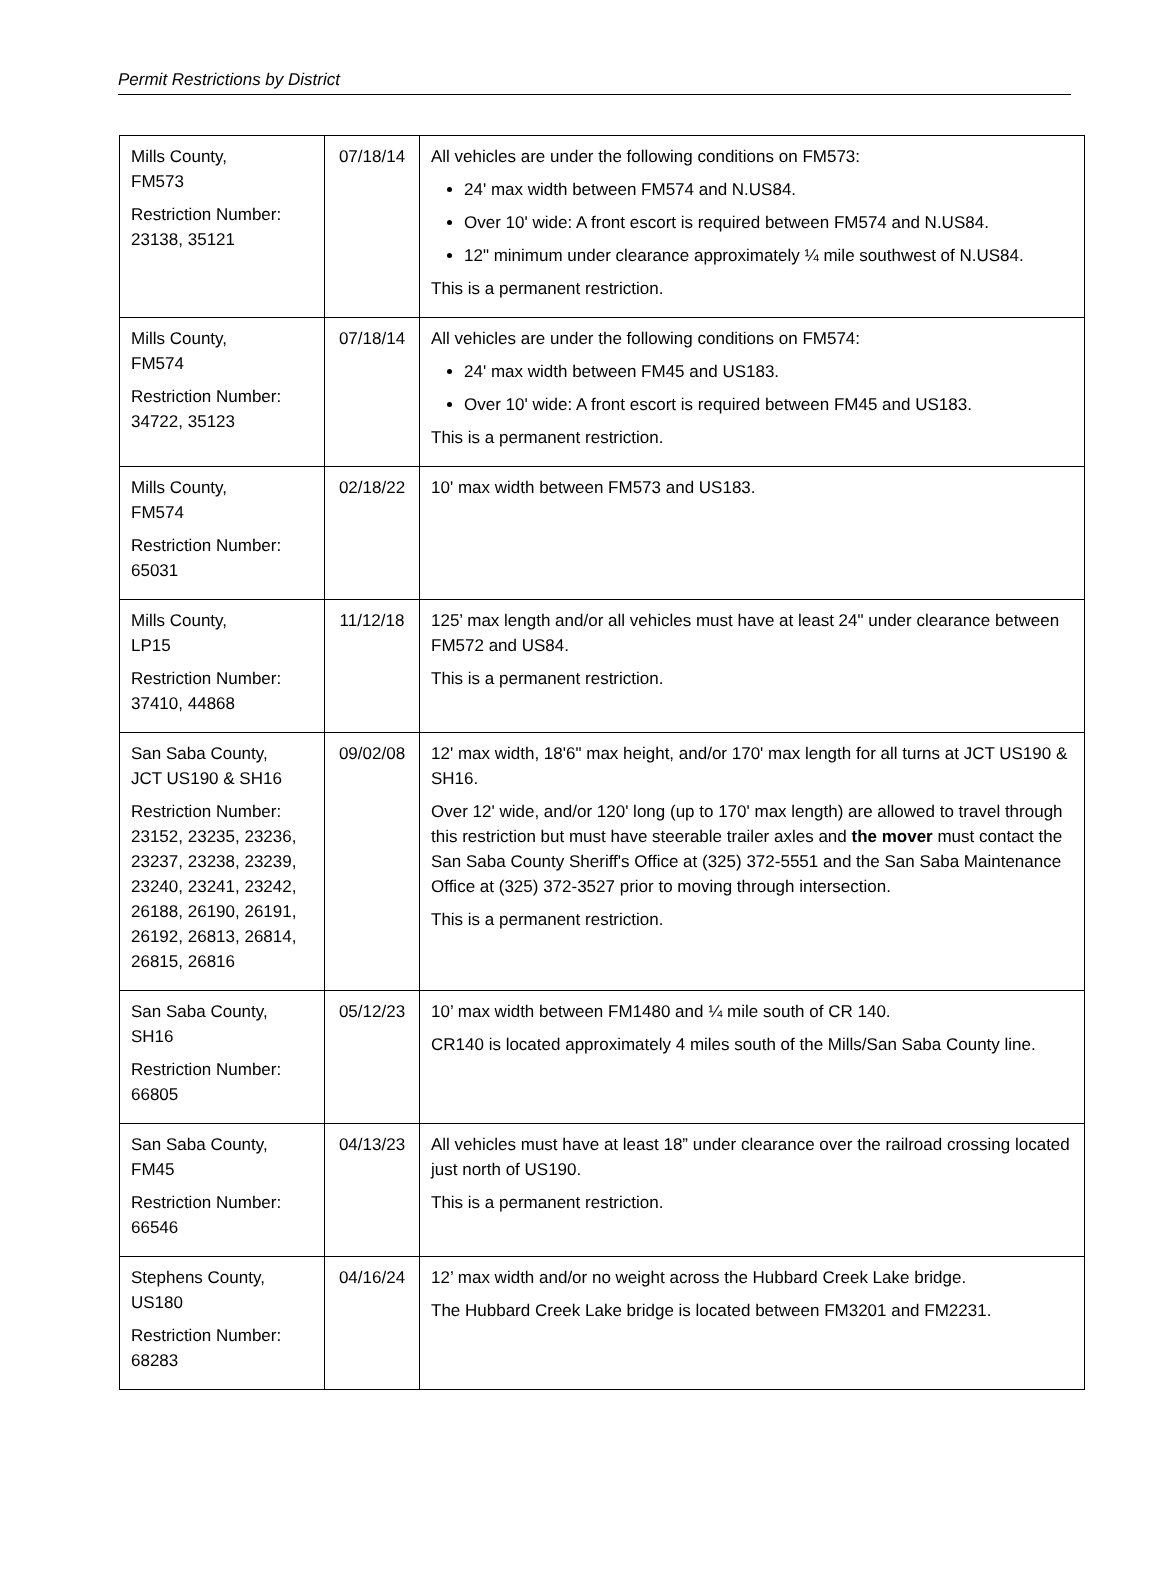Permit Restrictions by District
| Mills County, FM573 Restriction Number: 23138, 35121 | 07/18/14 | All vehicles are under the following conditions on FM573: 24' max width between FM574 and N.US84. Over 10' wide: A front escort is required between FM574 and N.US84. 12" minimum under clearance approximately ¼ mile southwest of N.US84. This is a permanent restriction. |
| Mills County, FM574 Restriction Number: 34722, 35123 | 07/18/14 | All vehicles are under the following conditions on FM574: 24' max width between FM45 and US183. Over 10' wide: A front escort is required between FM45 and US183. This is a permanent restriction. |
| Mills County, FM574 Restriction Number: 65031 | 02/18/22 | 10' max width between FM573 and US183. |
| Mills County, LP15 Restriction Number: 37410, 44868 | 11/12/18 | 125’ max length and/or all vehicles must have at least 24" under clearance between FM572 and US84. This is a permanent restriction. |
| San Saba County, JCT US190 & SH16 Restriction Number: 23152, 23235, 23236, 23237, 23238, 23239, 23240, 23241, 23242, 26188, 26190, 26191, 26192, 26813, 26814, 26815, 26816 | 09/02/08 | 12' max width, 18'6" max height, and/or 170' max length for all turns at JCT US190 & SH16. Over 12' wide, and/or 120' long (up to 170' max length) are allowed to travel through this restriction but must have steerable trailer axles and the mover must contact the San Saba County Sheriff's Office at (325) 372-5551 and the San Saba Maintenance Office at (325) 372-3527 prior to moving through intersection. This is a permanent restriction. |
| San Saba County, SH16 Restriction Number: 66805 | 05/12/23 | 10’ max width between FM1480 and ¼ mile south of CR 140. CR140 is located approximately 4 miles south of the Mills/San Saba County line. |
| San Saba County, FM45 Restriction Number: 66546 | 04/13/23 | All vehicles must have at least 18” under clearance over the railroad crossing located just north of US190. This is a permanent restriction. |
| Stephens County, US180 Restriction Number: 68283 | 04/16/24 | 12’ max width and/or no weight across the Hubbard Creek Lake bridge. The Hubbard Creek Lake bridge is located between FM3201 and FM2231. |